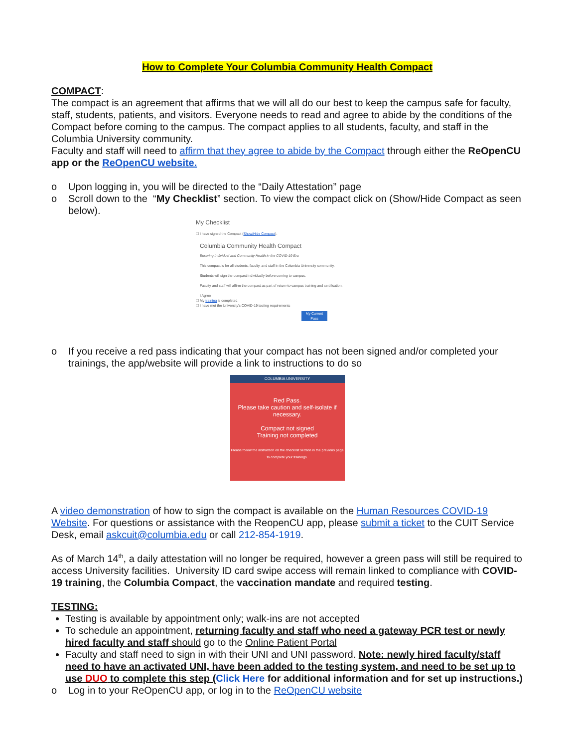How to Complete Your Columbia Community Health Compact
COMPACT:
The compact is an agreement that affirms that we will all do our best to keep the campus safe for faculty, staff, students, patients, and visitors. Everyone needs to read and agree to abide by the conditions of the Compact before coming to the campus. The compact applies to all students, faculty, and staff in the Columbia University community.
Faculty and staff will need to affirm that they agree to abide by the Compact through either the ReOpenCU app or the ReOpenCU website.
o Upon logging in, you will be directed to the “Daily Attestation” page
o Scroll down to the “My Checklist” section. To view the compact click on (Show/Hide Compact as seen below).
My Checklist
☐ I have signed the Compact (Show/Hide Compact).
Columbia Community Health Compact
Ensuring Individual and Community Health in the COVID-19 Era
This compact is for all students, faculty, and staff in the Columbia University community.
Students will sign the compact individually before coming to campus.
Faculty and staff will affirm the compact as part of return-to-campus training and certification.
I Agree
☐ My training is completed.
☐ I have met the University's COVID-19 testing requirements
My Current Pass
o If you receive a red pass indicating that your compact has not been signed and/or completed your trainings, the app/website will provide a link to instructions to do so
COLUMBIA UNIVERSITY
Red Pass.
Please take caution and self-isolate if necessary.
Compact not signed
Training not completed
Please follow the instruction on the checklist section in the previous page to complete your trainings.
A video demonstration of how to sign the compact is available on the Human Resources COVID-19 Website. For questions or assistance with the ReopenCU app, please submit a ticket to the CUIT Service Desk, email askcuit@columbia.edu or call 212-854-1919.
As of March 14<sup>th</sup>, a daily attestation will no longer be required, however a green pass will still be required to access University facilities. University ID card swipe access will remain linked to compliance with COVID-19 training, the Columbia Compact, the vaccination mandate and required testing.
TESTING:
Testing is available by appointment only; walk-ins are not accepted
To schedule an appointment, returning faculty and staff who need a gateway PCR test or newly hired faculty and staff should go to the Online Patient Portal
Faculty and staff need to sign in with their UNI and UNI password. Note: newly hired faculty/staff need to have an activated UNI, have been added to the testing system, and need to be set up to use DUO to complete this step (Click Here for additional information and for set up instructions.)
o Log in to your ReOpenCU app, or log in to the ReOpenCU website